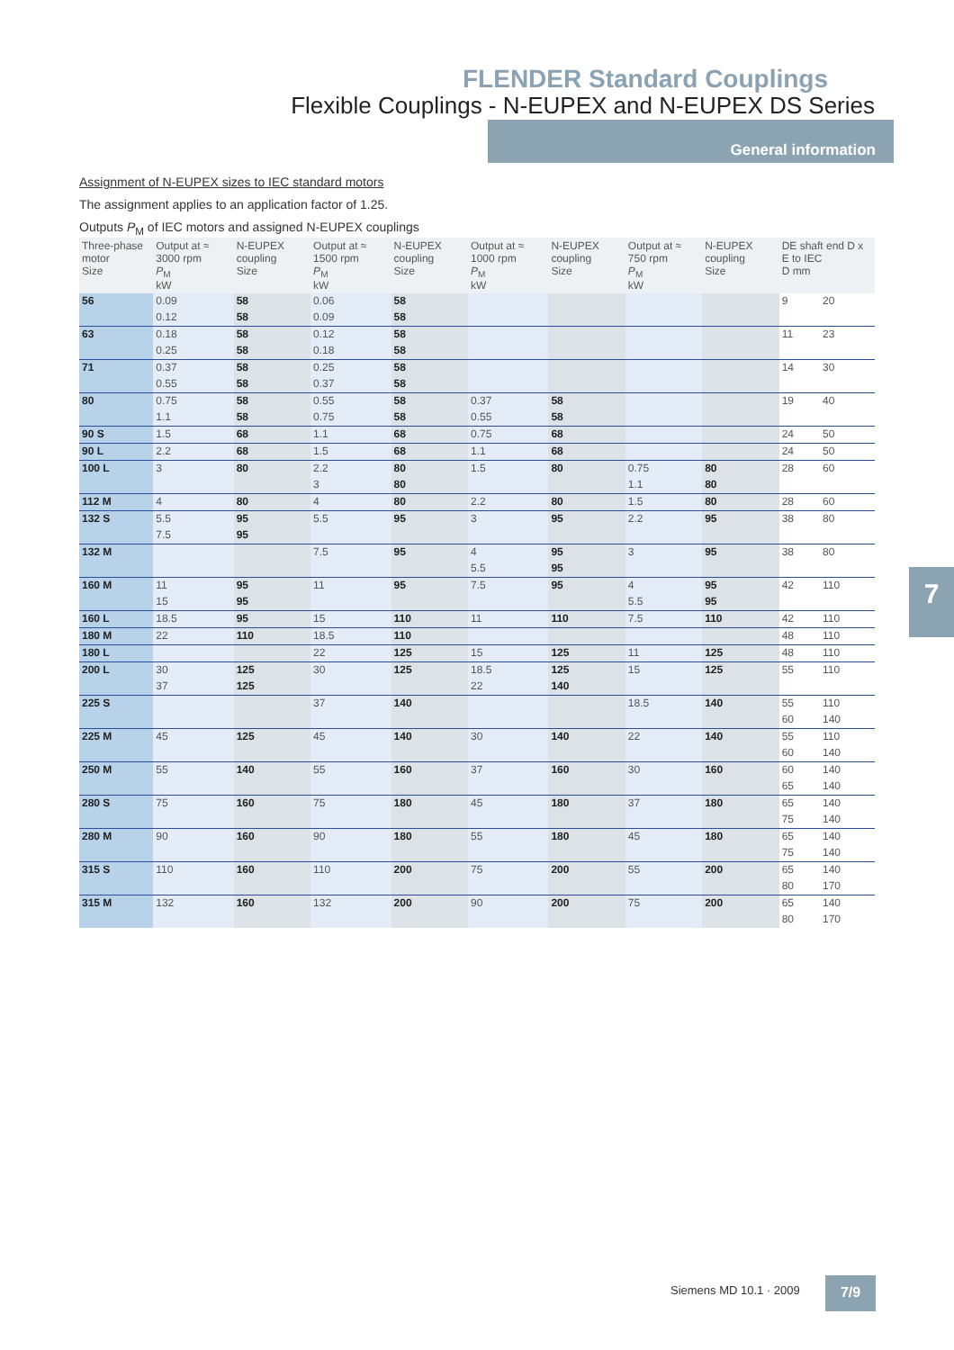FLENDER Standard Couplings
Flexible Couplings - N-EUPEX and N-EUPEX DS Series
General information
Assignment of N-EUPEX sizes to IEC standard motors
The assignment applies to an application factor of 1.25.
Outputs P<sub>M</sub> of IEC motors and assigned N-EUPEX couplings
| Three-phase motor Size | Output at ≈ 3000 rpm P<sub>M</sub> kW | N-EUPEX coupling Size | Output at ≈ 1500 rpm P<sub>M</sub> kW | N-EUPEX coupling Size | Output at ≈ 1000 rpm P<sub>M</sub> kW | N-EUPEX coupling Size | Output at ≈ 750 rpm P<sub>M</sub> kW | N-EUPEX coupling Size | DE shaft end D x E to IEC D mm | |
| --- | --- | --- | --- | --- | --- | --- | --- | --- | --- | --- |
| 56 | 0.09 | 58 | 0.06 | 58 | | | | | 9 | 20 |
| | 0.12 | 58 | 0.09 | 58 | | | | | | |
| 63 | 0.18 | 58 | 0.12 | 58 | | | | | 11 | 23 |
| | 0.25 | 58 | 0.18 | 58 | | | | | | |
| 71 | 0.37 | 58 | 0.25 | 58 | | | | | 14 | 30 |
| | 0.55 | 58 | 0.37 | 58 | | | | | | |
| 80 | 0.75 | 58 | 0.55 | 58 | 0.37 | 58 | | | 19 | 40 |
| | 1.1 | 58 | 0.75 | 58 | 0.55 | 58 | | | | |
| 90 S | 1.5 | 68 | 1.1 | 68 | 0.75 | 68 | | | 24 | 50 |
| 90 L | 2.2 | 68 | 1.5 | 68 | 1.1 | 68 | | | 24 | 50 |
| 100 L | 3 | 80 | 2.2 | 80 | 1.5 | 80 | 0.75 | 80 | 28 | 60 |
| | | | 3 | 80 | | | 1.1 | 80 | | |
| 112 M | 4 | 80 | 4 | 80 | 2.2 | 80 | 1.5 | 80 | 28 | 60 |
| 132 S | 5.5 | 95 | 5.5 | 95 | 3 | 95 | 2.2 | 95 | 38 | 80 |
| | 7.5 | 95 | | | | | | | | |
| 132 M | | | 7.5 | 95 | 4 | 95 | 3 | 95 | 38 | 80 |
| | | | | | 5.5 | 95 | | | | |
| 160 M | 11 | 95 | 11 | 95 | 7.5 | 95 | 4 | 95 | 42 | 110 |
| | 15 | 95 | | | | | 5.5 | 95 | | |
| 160 L | 18.5 | 95 | 15 | 110 | 11 | 110 | 7.5 | 110 | 42 | 110 |
| 180 M | 22 | 110 | 18.5 | 110 | | | | | 48 | 110 |
| 180 L | | | 22 | 125 | 15 | 125 | 11 | 125 | 48 | 110 |
| 200 L | 30 | 125 | 30 | 125 | 18.5 | 125 | 15 | 125 | 55 | 110 |
| | 37 | 125 | | | 22 | 140 | | | | |
| 225 S | | | 37 | 140 | | | 18.5 | 140 | 55 | 110 |
| | | | | | | | | | 60 | 140 |
| 225 M | 45 | 125 | 45 | 140 | 30 | 140 | 22 | 140 | 55 | 110 |
| | | | | | | | | | 60 | 140 |
| 250 M | 55 | 140 | 55 | 160 | 37 | 160 | 30 | 160 | 60 | 140 |
| | | | | | | | | | 65 | 140 |
| 280 S | 75 | 160 | 75 | 180 | 45 | 180 | 37 | 180 | 65 | 140 |
| | | | | | | | | | 75 | 140 |
| 280 M | 90 | 160 | 90 | 180 | 55 | 180 | 45 | 180 | 65 | 140 |
| | | | | | | | | | 75 | 140 |
| 315 S | 110 | 160 | 110 | 200 | 75 | 200 | 55 | 200 | 65 | 140 |
| | | | | | | | | | 80 | 170 |
| 315 M | 132 | 160 | 132 | 200 | 90 | 200 | 75 | 200 | 65 | 140 |
| | | | | | | | | | 80 | 170 |
7
Siemens MD 10.1 · 2009 7/9